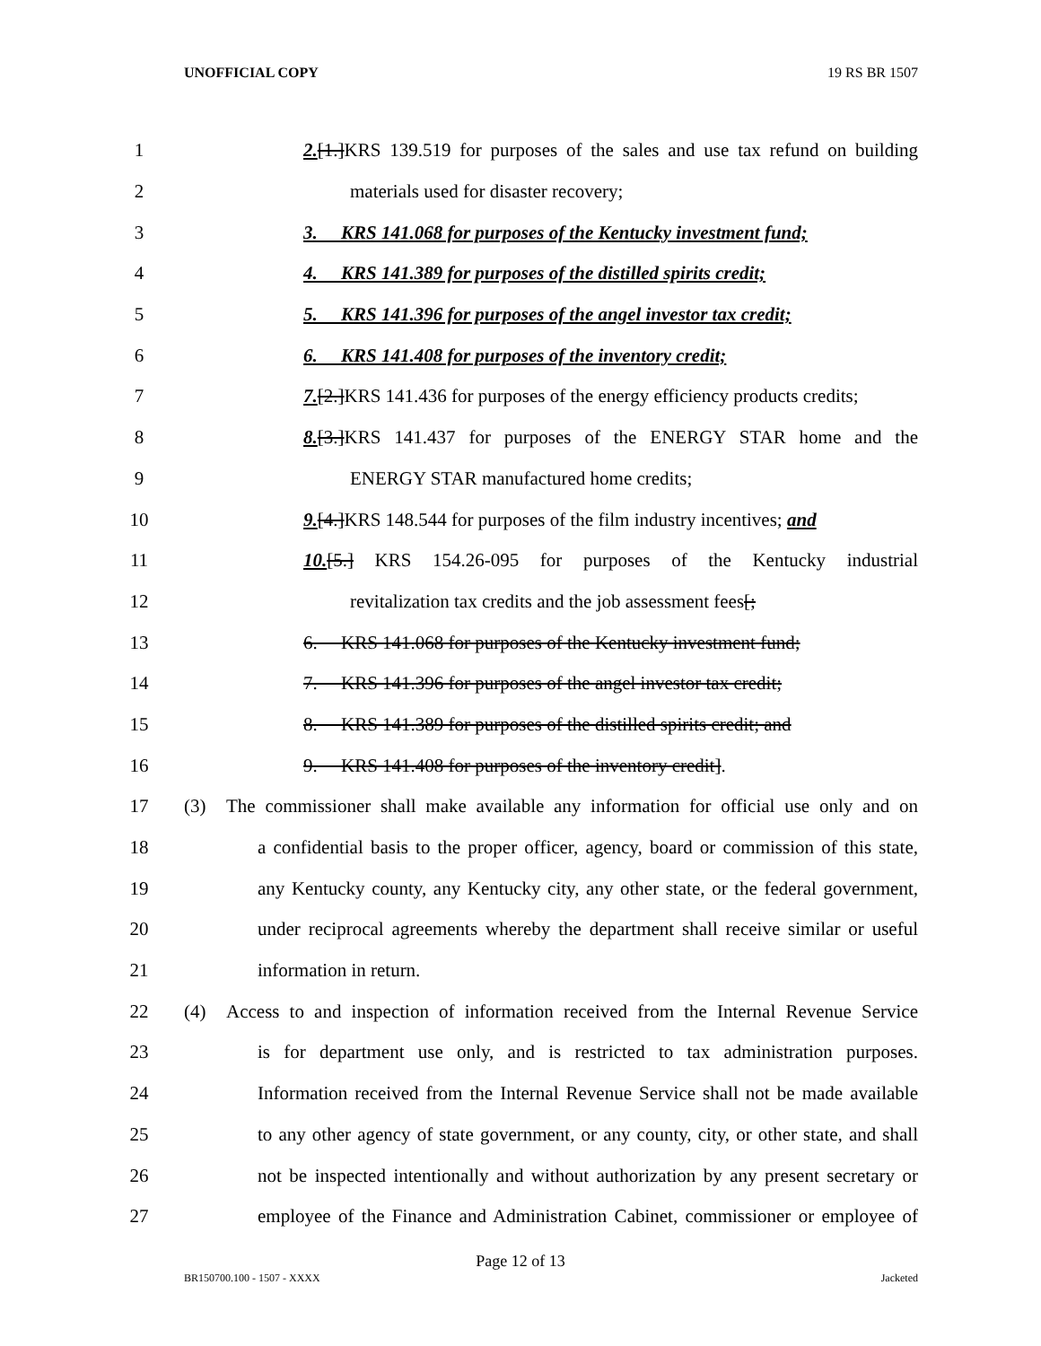UNOFFICIAL COPY 19 RS BR 1507
1 2.[1.]KRS 139.519 for purposes of the sales and use tax refund on building
2 materials used for disaster recovery;
3 3. KRS 141.068 for purposes of the Kentucky investment fund;
4 4. KRS 141.389 for purposes of the distilled spirits credit;
5 5. KRS 141.396 for purposes of the angel investor tax credit;
6 6. KRS 141.408 for purposes of the inventory credit;
7 7.[2.]KRS 141.436 for purposes of the energy efficiency products credits;
8 8.[3.]KRS 141.437 for purposes of the ENERGY STAR home and the
9 ENERGY STAR manufactured home credits;
10 9.[4.]KRS 148.544 for purposes of the film industry incentives; and
11 10.[5.] KRS 154.26-095 for purposes of the Kentucky industrial
12 revitalization tax credits and the job assessment fees[;
13 6. KRS 141.068 for purposes of the Kentucky investment fund;
14 7. KRS 141.396 for purposes of the angel investor tax credit;
15 8. KRS 141.389 for purposes of the distilled spirits credit; and
16 9. KRS 141.408 for purposes of the inventory credit].
17 (3) The commissioner shall make available any information for official use only and on
18 a confidential basis to the proper officer, agency, board or commission of this state,
19 any Kentucky county, any Kentucky city, any other state, or the federal government,
20 under reciprocal agreements whereby the department shall receive similar or useful
21 information in return.
22 (4) Access to and inspection of information received from the Internal Revenue Service
23 is for department use only, and is restricted to tax administration purposes.
24 Information received from the Internal Revenue Service shall not be made available
25 to any other agency of state government, or any county, city, or other state, and shall
26 not be inspected intentionally and without authorization by any present secretary or
27 employee of the Finance and Administration Cabinet, commissioner or employee of
Page 12 of 13
BR150700.100 - 1507 - XXXX Jacketed